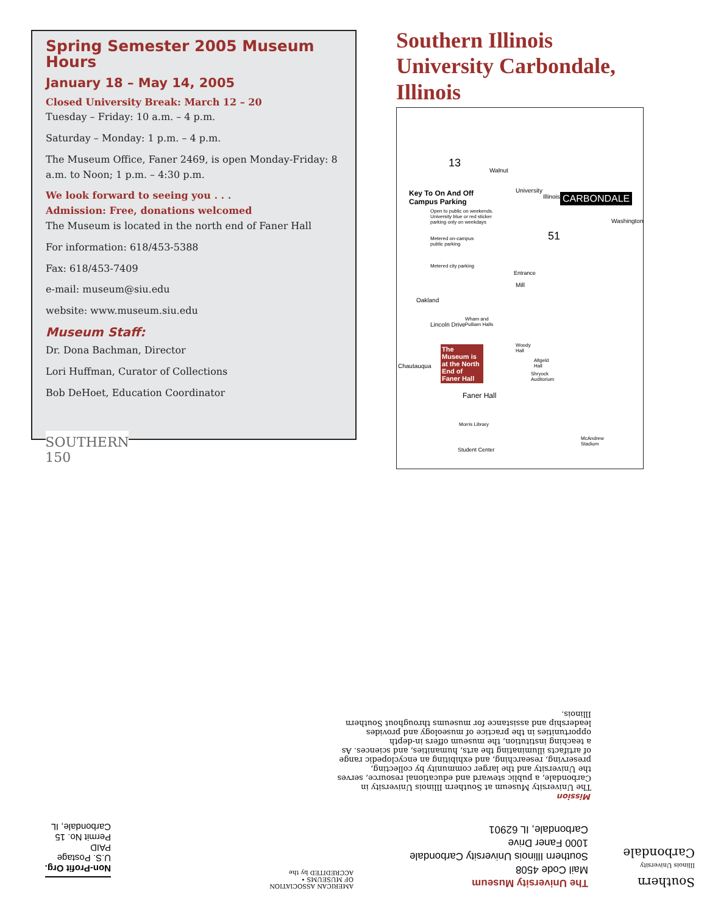Spring Semester 2005 Museum Hours
January 18 – May 14, 2005
Closed University Break: March 12 – 20
Tuesday – Friday: 10 a.m. – 4 p.m.
Saturday – Monday: 1 p.m. – 4 p.m.
The Museum Office, Faner 2469, is open Monday-Friday: 8 a.m. to Noon; 1 p.m. – 4:30 p.m.
We look forward to seeing you . . .
Admission: Free, donations welcomed
The Museum is located in the north end of Faner Hall
For information: 618/453-5388
Fax: 618/453-7409
e-mail: museum@siu.edu
website: www.museum.siu.edu
Museum Staff:
Dr. Dona Bachman, Director
Lori Huffman, Curator of Collections
Bob DeHoet, Education Coordinator
SOUTHERN 150
Southern Illinois University Carbondale, Illinois
13
Walnut
Key To On And Off
Campus Parking
Open to public on weekends.
University blue or red sticker
parking only on weekdays
Metered on-campus
public parking
Metered city parking
University
Illinois CARBONDALE
51
Washington
Entrance
Mill
Oakland
Lincoln Drive
Wham and
Pulliam Halls
Woody
Hall The Museum is at the North End of Faner Hall
Chautauqua
Altgeld
Hall
Shryock
Auditorium
Faner Hall
Morris Library
Student Center
McAndrew
Stadium
Non-Profit Org.
U.S. Postage
PAID
Permit No. 15
Carbondale, IL
The University Museum
Mail Code 4508
Southern Illinois University Carbondale
1000 Faner Drive
Carbondale, IL 62901
Southern
Illinois University
Carbondale
AMERICAN ASSOCIATION OF MUSEUMS • ACCREDITED by the
Mission
The University Museum at Southern Illinois University in Carbondale, a public steward and educational resource, serves the University and the larger community by collecting, preserving, researching, and exhibiting an encyclopedic range of artifacts illuminating the arts, humanities, and sciences. As a teaching institution, the museum offers in-depth opportunities in the practice of museology and provides leadership and assistance for museums throughout Southern Illinois.